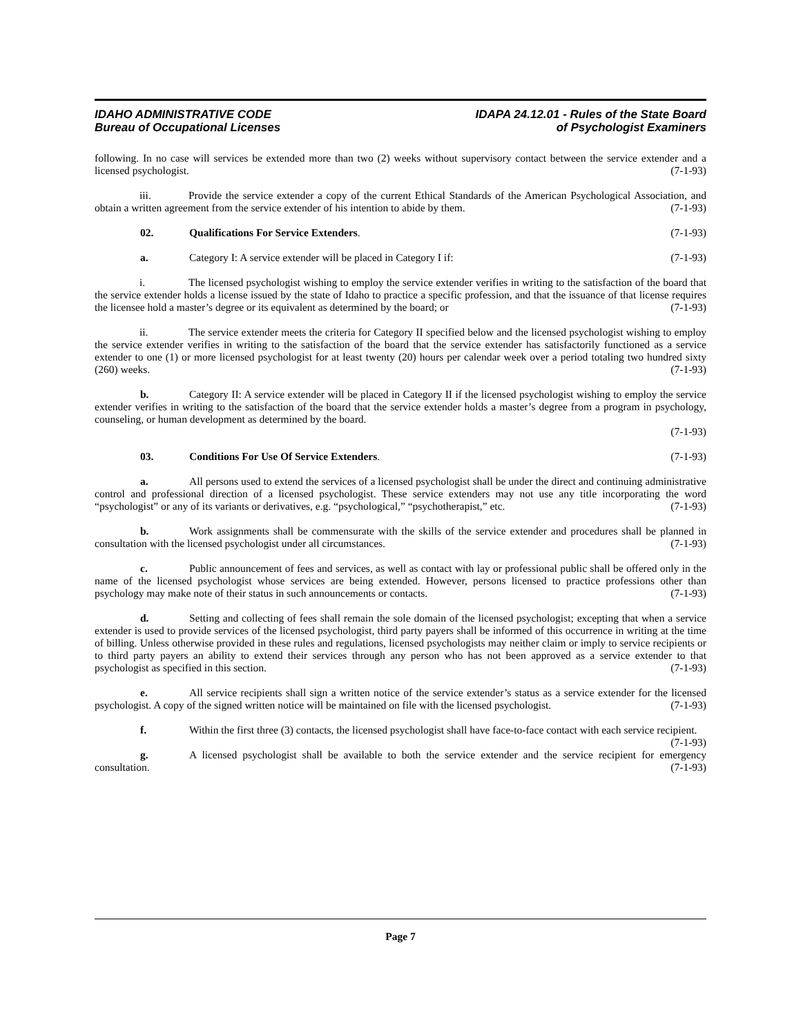IDAHO ADMINISTRATIVE CODE
Bureau of Occupational Licenses
IDAPA 24.12.01 - Rules of the State Board
of Psychologist Examiners
following. In no case will services be extended more than two (2) weeks without supervisory contact between the service extender and a licensed psychologist. (7-1-93)
iii. Provide the service extender a copy of the current Ethical Standards of the American Psychological Association, and obtain a written agreement from the service extender of his intention to abide by them. (7-1-93)
02. Qualifications For Service Extenders. (7-1-93)
a. Category I: A service extender will be placed in Category I if: (7-1-93)
i. The licensed psychologist wishing to employ the service extender verifies in writing to the satisfaction of the board that the service extender holds a license issued by the state of Idaho to practice a specific profession, and that the issuance of that license requires the licensee hold a master’s degree or its equivalent as determined by the board; or (7-1-93)
ii. The service extender meets the criteria for Category II specified below and the licensed psychologist wishing to employ the service extender verifies in writing to the satisfaction of the board that the service extender has satisfactorily functioned as a service extender to one (1) or more licensed psychologist for at least twenty (20) hours per calendar week over a period totaling two hundred sixty (260) weeks. (7-1-93)
b. Category II: A service extender will be placed in Category II if the licensed psychologist wishing to employ the service extender verifies in writing to the satisfaction of the board that the service extender holds a master’s degree from a program in psychology, counseling, or human development as determined by the board.
(7-1-93)
03. Conditions For Use Of Service Extenders. (7-1-93)
a. All persons used to extend the services of a licensed psychologist shall be under the direct and continuing administrative control and professional direction of a licensed psychologist. These service extenders may not use any title incorporating the word “psychologist” or any of its variants or derivatives, e.g. “psychological,” “psychotherapist,” etc. (7-1-93)
b. Work assignments shall be commensurate with the skills of the service extender and procedures shall be planned in consultation with the licensed psychologist under all circumstances. (7-1-93)
c. Public announcement of fees and services, as well as contact with lay or professional public shall be offered only in the name of the licensed psychologist whose services are being extended. However, persons licensed to practice professions other than psychology may make note of their status in such announcements or contacts. (7-1-93)
d. Setting and collecting of fees shall remain the sole domain of the licensed psychologist; excepting that when a service extender is used to provide services of the licensed psychologist, third party payers shall be informed of this occurrence in writing at the time of billing. Unless otherwise provided in these rules and regulations, licensed psychologists may neither claim or imply to service recipients or to third party payers an ability to extend their services through any person who has not been approved as a service extender to that psychologist as specified in this section. (7-1-93)
e. All service recipients shall sign a written notice of the service extender’s status as a service extender for the licensed psychologist. A copy of the signed written notice will be maintained on file with the licensed psychologist. (7-1-93)
f. Within the first three (3) contacts, the licensed psychologist shall have face-to-face contact with each service recipient. (7-1-93)
g. A licensed psychologist shall be available to both the service extender and the service recipient for emergency consultation. (7-1-93)
Page 7